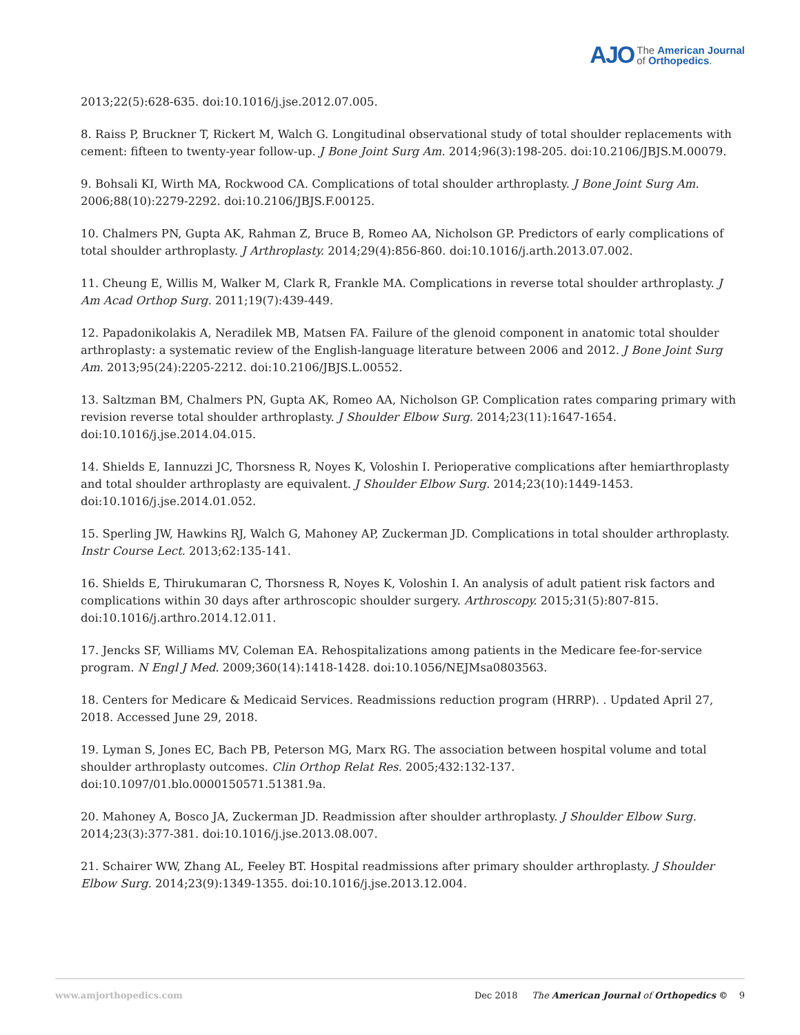AJO The American Journal
of Orthopedics.
2013;22(5):628-635. doi:10.1016/j.jse.2012.07.005.
8. Raiss P, Bruckner T, Rickert M, Walch G. Longitudinal observational study of total shoulder replacements with cement: fifteen to twenty-year follow-up. J Bone Joint Surg Am. 2014;96(3):198-205. doi:10.2106/JBJS.M.00079.
9. Bohsali KI, Wirth MA, Rockwood CA. Complications of total shoulder arthroplasty. J Bone Joint Surg Am. 2006;88(10):2279-2292. doi:10.2106/JBJS.F.00125.
10. Chalmers PN, Gupta AK, Rahman Z, Bruce B, Romeo AA, Nicholson GP. Predictors of early complications of total shoulder arthroplasty. J Arthroplasty. 2014;29(4):856-860. doi:10.1016/j.arth.2013.07.002.
11. Cheung E, Willis M, Walker M, Clark R, Frankle MA. Complications in reverse total shoulder arthroplasty. J Am Acad Orthop Surg. 2011;19(7):439-449.
12. Papadonikolakis A, Neradilek MB, Matsen FA. Failure of the glenoid component in anatomic total shoulder arthroplasty: a systematic review of the English-language literature between 2006 and 2012. J Bone Joint Surg Am. 2013;95(24):2205-2212. doi:10.2106/JBJS.L.00552.
13. Saltzman BM, Chalmers PN, Gupta AK, Romeo AA, Nicholson GP. Complication rates comparing primary with revision reverse total shoulder arthroplasty. J Shoulder Elbow Surg. 2014;23(11):1647-1654. doi:10.1016/j.jse.2014.04.015.
14. Shields E, Iannuzzi JC, Thorsness R, Noyes K, Voloshin I. Perioperative complications after hemiarthroplasty and total shoulder arthroplasty are equivalent. J Shoulder Elbow Surg. 2014;23(10):1449-1453. doi:10.1016/j.jse.2014.01.052.
15. Sperling JW, Hawkins RJ, Walch G, Mahoney AP, Zuckerman JD. Complications in total shoulder arthroplasty. Instr Course Lect. 2013;62:135-141.
16. Shields E, Thirukumaran C, Thorsness R, Noyes K, Voloshin I. An analysis of adult patient risk factors and complications within 30 days after arthroscopic shoulder surgery. Arthroscopy. 2015;31(5):807-815. doi:10.1016/j.arthro.2014.12.011.
17. Jencks SF, Williams MV, Coleman EA. Rehospitalizations among patients in the Medicare fee-for-service program. N Engl J Med. 2009;360(14):1418-1428. doi:10.1056/NEJMsa0803563.
18. Centers for Medicare & Medicaid Services. Readmissions reduction program (HRRP). . Updated April 27, 2018. Accessed June 29, 2018.
19. Lyman S, Jones EC, Bach PB, Peterson MG, Marx RG. The association between hospital volume and total shoulder arthroplasty outcomes. Clin Orthop Relat Res. 2005;432:132-137. doi:10.1097/01.blo.0000150571.51381.9a.
20. Mahoney A, Bosco JA, Zuckerman JD. Readmission after shoulder arthroplasty. J Shoulder Elbow Surg. 2014;23(3):377-381. doi:10.1016/j.jse.2013.08.007.
21. Schairer WW, Zhang AL, Feeley BT. Hospital readmissions after primary shoulder arthroplasty. J Shoulder Elbow Surg. 2014;23(9):1349-1355. doi:10.1016/j.jse.2013.12.004.
www.amjorthopedics.com Dec 2018 The American Journal of Orthopedics © 9